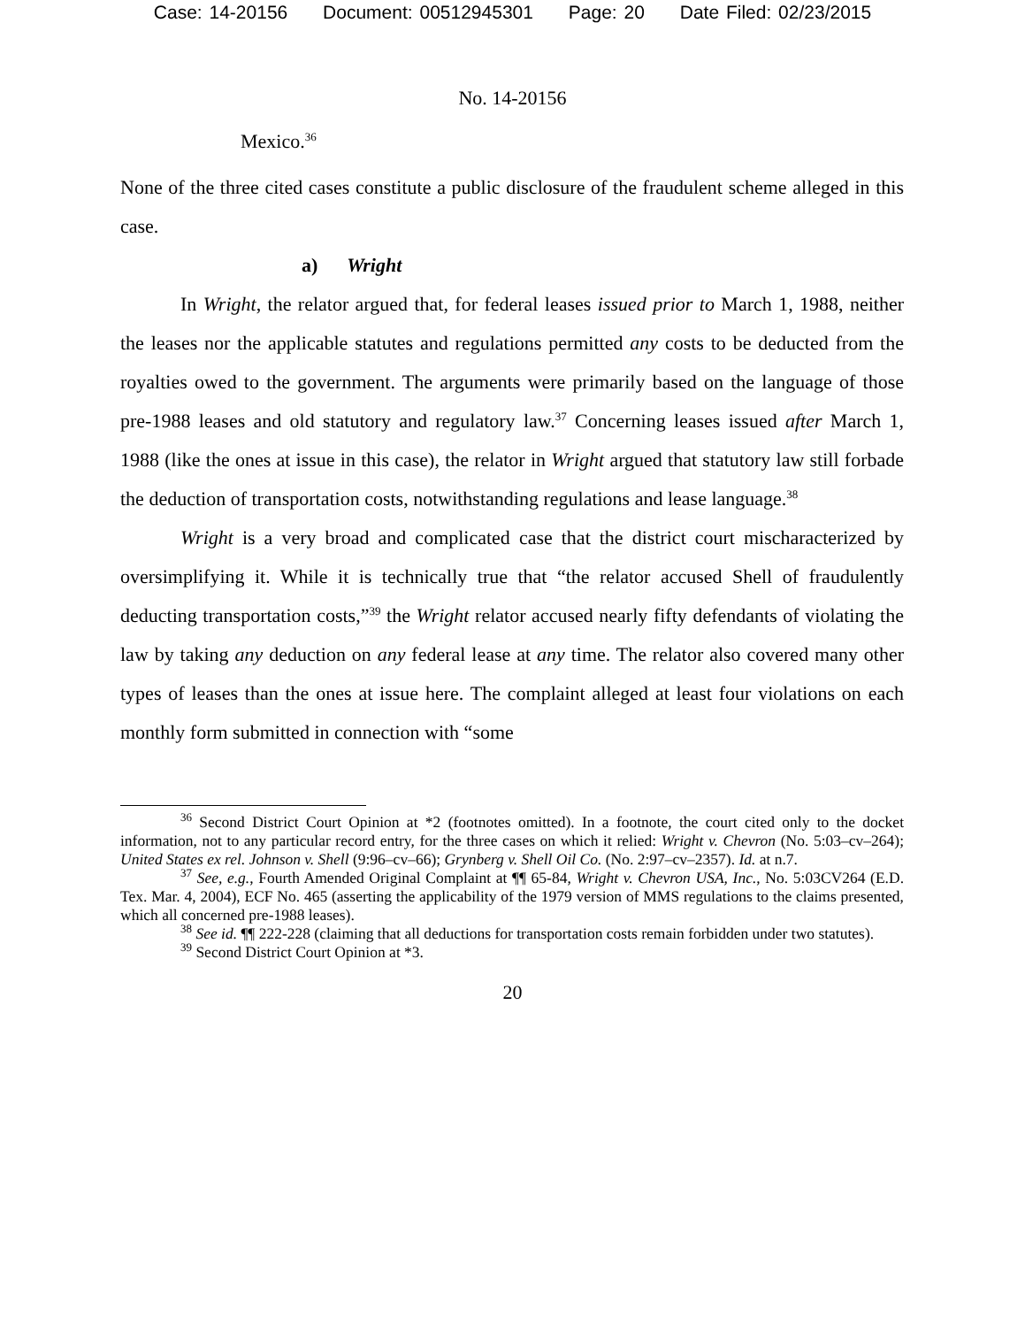Case: 14-20156 Document: 00512945301 Page: 20 Date Filed: 02/23/2015
No. 14-20156
Mexico.<sup>36</sup>
None of the three cited cases constitute a public disclosure of the fraudulent scheme alleged in this case.
a) Wright
In Wright, the relator argued that, for federal leases issued prior to March 1, 1988, neither the leases nor the applicable statutes and regulations permitted any costs to be deducted from the royalties owed to the government. The arguments were primarily based on the language of those pre-1988 leases and old statutory and regulatory law.<sup>37</sup> Concerning leases issued after March 1, 1988 (like the ones at issue in this case), the relator in Wright argued that statutory law still forbade the deduction of transportation costs, notwithstanding regulations and lease language.<sup>38</sup>
Wright is a very broad and complicated case that the district court mischaracterized by oversimplifying it. While it is technically true that “the relator accused Shell of fraudulently deducting transportation costs,”<sup>39</sup> the Wright relator accused nearly fifty defendants of violating the law by taking any deduction on any federal lease at any time. The relator also covered many other types of leases than the ones at issue here. The complaint alleged at least four violations on each monthly form submitted in connection with “some
<sup>36</sup> Second District Court Opinion at *2 (footnotes omitted). In a footnote, the court cited only to the docket information, not to any particular record entry, for the three cases on which it relied: Wright v. Chevron (No. 5:03–cv–264); United States ex rel. Johnson v. Shell (9:96–cv–66); Grynberg v. Shell Oil Co. (No. 2:97–cv–2357). Id. at n.7.
<sup>37</sup> See, e.g., Fourth Amended Original Complaint at ¶¶ 65-84, Wright v. Chevron USA, Inc., No. 5:03CV264 (E.D. Tex. Mar. 4, 2004), ECF No. 465 (asserting the applicability of the 1979 version of MMS regulations to the claims presented, which all concerned pre-1988 leases).
<sup>38</sup> See id. ¶¶ 222-228 (claiming that all deductions for transportation costs remain forbidden under two statutes).
<sup>39</sup> Second District Court Opinion at *3.
20